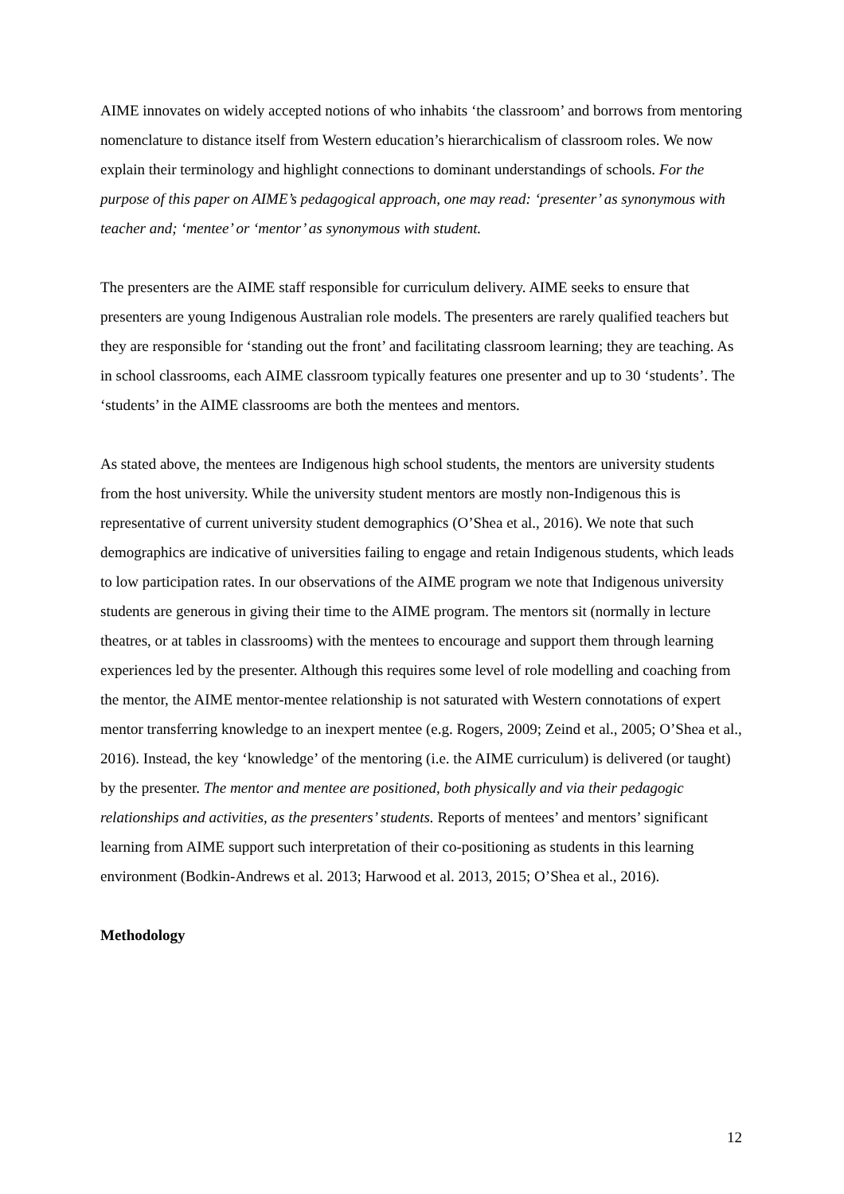AIME innovates on widely accepted notions of who inhabits ‘the classroom’ and borrows from mentoring nomenclature to distance itself from Western education’s hierarchicalism of classroom roles. We now explain their terminology and highlight connections to dominant understandings of schools. For the purpose of this paper on AIME’s pedagogical approach, one may read: ‘presenter’ as synonymous with teacher and; ‘mentee’ or ‘mentor’ as synonymous with student.
The presenters are the AIME staff responsible for curriculum delivery. AIME seeks to ensure that presenters are young Indigenous Australian role models. The presenters are rarely qualified teachers but they are responsible for ‘standing out the front’ and facilitating classroom learning; they are teaching. As in school classrooms, each AIME classroom typically features one presenter and up to 30 ‘students’. The ‘students’ in the AIME classrooms are both the mentees and mentors.
As stated above, the mentees are Indigenous high school students, the mentors are university students from the host university. While the university student mentors are mostly non-Indigenous this is representative of current university student demographics (O’Shea et al., 2016). We note that such demographics are indicative of universities failing to engage and retain Indigenous students, which leads to low participation rates. In our observations of the AIME program we note that Indigenous university students are generous in giving their time to the AIME program. The mentors sit (normally in lecture theatres, or at tables in classrooms) with the mentees to encourage and support them through learning experiences led by the presenter. Although this requires some level of role modelling and coaching from the mentor, the AIME mentor-mentee relationship is not saturated with Western connotations of expert mentor transferring knowledge to an inexpert mentee (e.g. Rogers, 2009; Zeind et al., 2005; O’Shea et al., 2016). Instead, the key ‘knowledge’ of the mentoring (i.e. the AIME curriculum) is delivered (or taught) by the presenter. The mentor and mentee are positioned, both physically and via their pedagogic relationships and activities, as the presenters’ students. Reports of mentees’ and mentors’ significant learning from AIME support such interpretation of their co-positioning as students in this learning environment (Bodkin-Andrews et al. 2013; Harwood et al. 2013, 2015; O’Shea et al., 2016).
Methodology
12